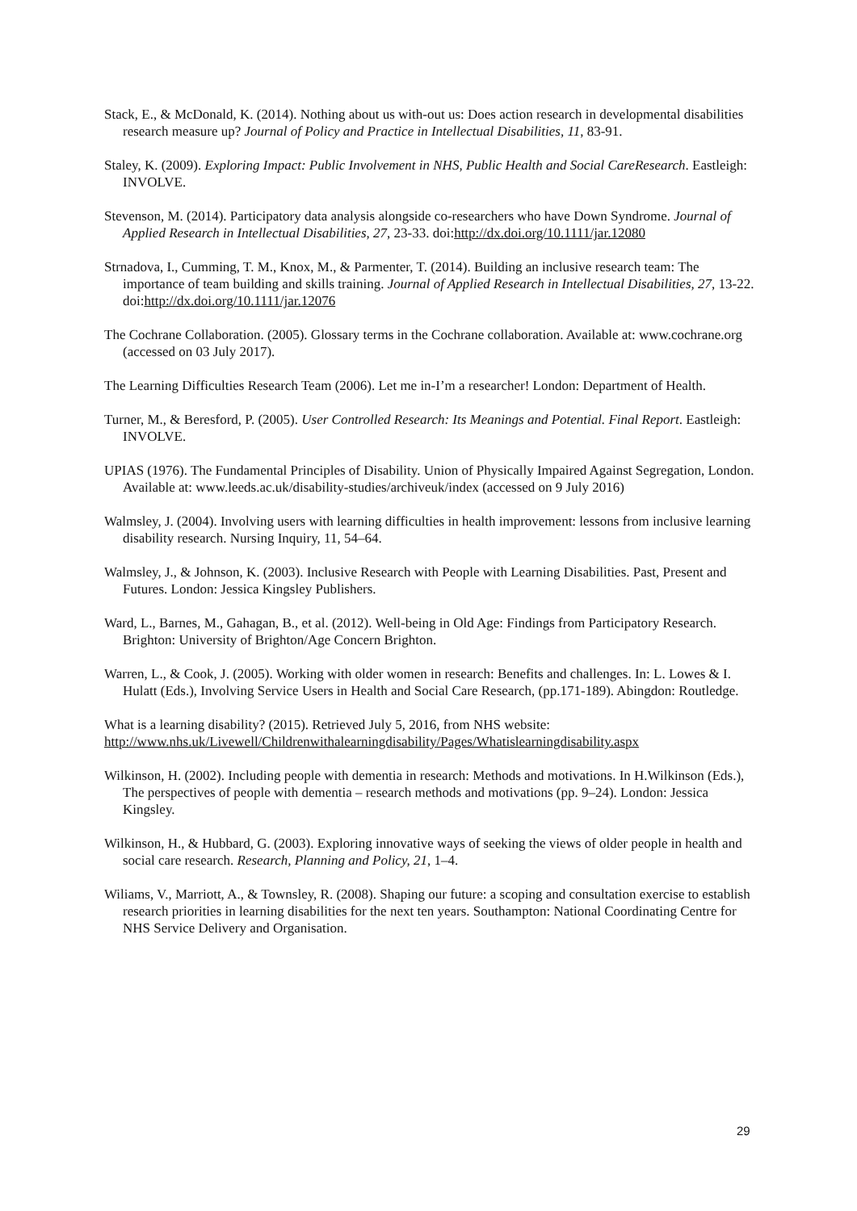Stack, E., & McDonald, K. (2014). Nothing about us with-out us: Does action research in developmental disabilities research measure up? Journal of Policy and Practice in Intellectual Disabilities, 11, 83-91.
Staley, K. (2009). Exploring Impact: Public Involvement in NHS, Public Health and Social CareResearch. Eastleigh: INVOLVE.
Stevenson, M. (2014). Participatory data analysis alongside co-researchers who have Down Syndrome. Journal of Applied Research in Intellectual Disabilities, 27, 23-33. doi:http://dx.doi.org/10.1111/jar.12080
Strnadova, I., Cumming, T. M., Knox, M., & Parmenter, T. (2014). Building an inclusive research team: The importance of team building and skills training. Journal of Applied Research in Intellectual Disabilities, 27, 13-22. doi:http://dx.doi.org/10.1111/jar.12076
The Cochrane Collaboration. (2005). Glossary terms in the Cochrane collaboration. Available at: www.cochrane.org (accessed on 03 July 2017).
The Learning Difficulties Research Team (2006). Let me in-I’m a researcher! London: Department of Health.
Turner, M., & Beresford, P. (2005). User Controlled Research: Its Meanings and Potential. Final Report. Eastleigh: INVOLVE.
UPIAS (1976). The Fundamental Principles of Disability. Union of Physically Impaired Against Segregation, London. Available at: www.leeds.ac.uk/disability-studies/archiveuk/index (accessed on 9 July 2016)
Walmsley, J. (2004). Involving users with learning difficulties in health improvement: lessons from inclusive learning disability research. Nursing Inquiry, 11, 54–64.
Walmsley, J., & Johnson, K. (2003). Inclusive Research with People with Learning Disabilities. Past, Present and Futures. London: Jessica Kingsley Publishers.
Ward, L., Barnes, M., Gahagan, B., et al. (2012). Well-being in Old Age: Findings from Participatory Research. Brighton: University of Brighton/Age Concern Brighton.
Warren, L., & Cook, J. (2005). Working with older women in research: Benefits and challenges. In: L. Lowes & I. Hulatt (Eds.), Involving Service Users in Health and Social Care Research, (pp.171-189). Abingdon: Routledge.
What is a learning disability? (2015). Retrieved July 5, 2016, from NHS website: http://www.nhs.uk/Livewell/Childrenwithalearningdisability/Pages/Whatislearningdisability.aspx
Wilkinson, H. (2002). Including people with dementia in research: Methods and motivations. In H.Wilkinson (Eds.), The perspectives of people with dementia – research methods and motivations (pp. 9–24). London: Jessica Kingsley.
Wilkinson, H., & Hubbard, G. (2003). Exploring innovative ways of seeking the views of older people in health and social care research. Research, Planning and Policy, 21, 1–4.
Wiliams, V., Marriott, A., & Townsley, R. (2008). Shaping our future: a scoping and consultation exercise to establish research priorities in learning disabilities for the next ten years. Southampton: National Coordinating Centre for NHS Service Delivery and Organisation.
29